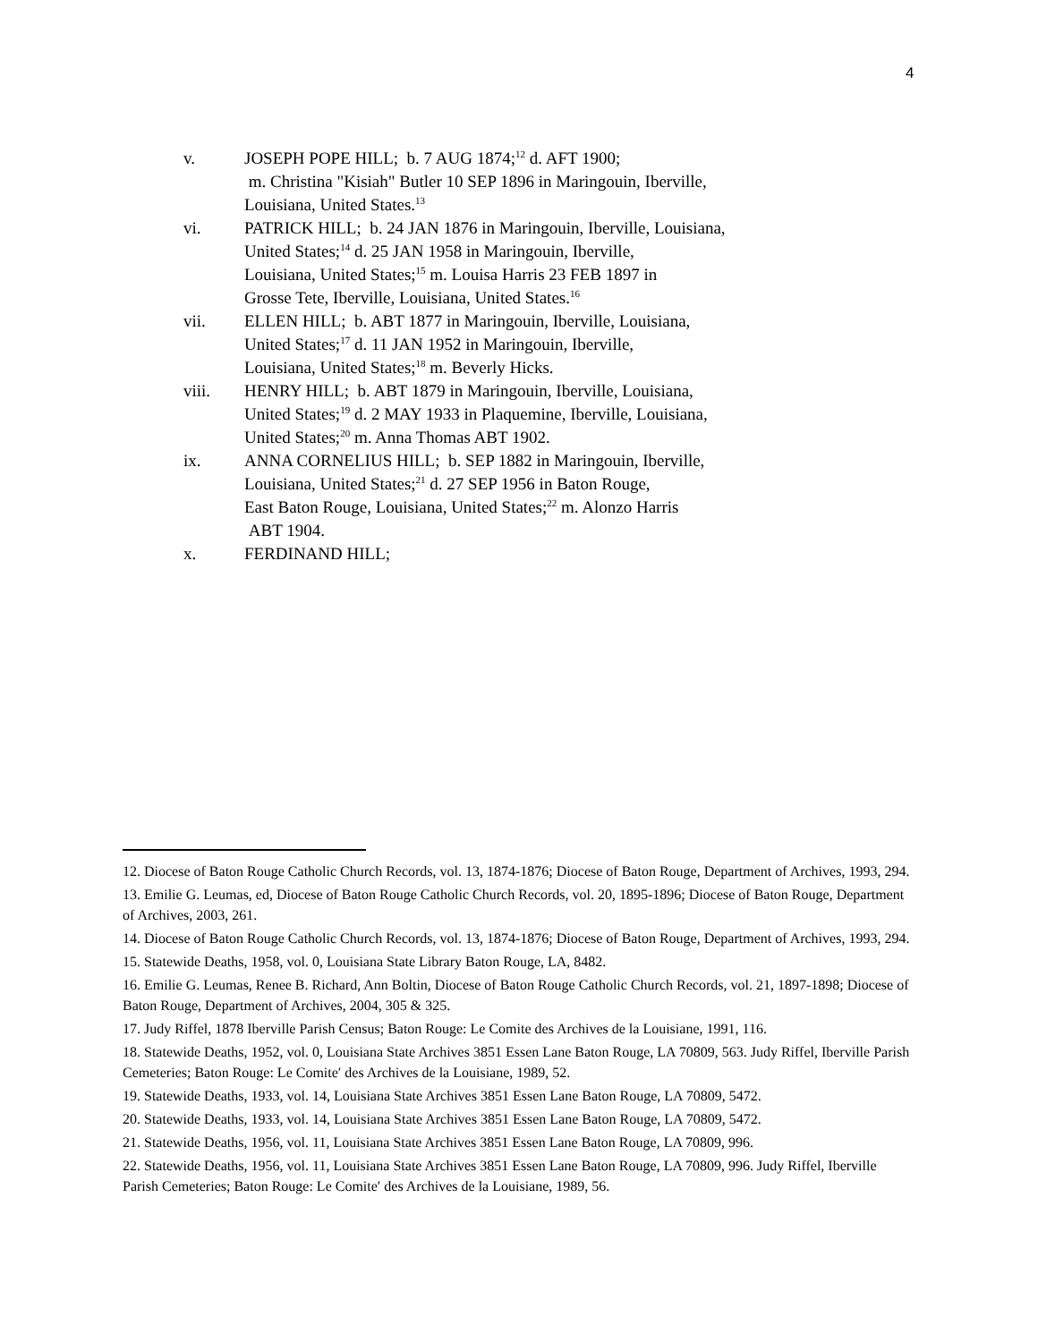4
v. JOSEPH POPE HILL; b. 7 AUG 1874;<sup>12</sup> d. AFT 1900;
m. Christina "Kisiah" Butler 10 SEP 1896 in Maringouin, Iberville,
Louisiana, United States.<sup>13</sup>
vi. PATRICK HILL; b. 24 JAN 1876 in Maringouin, Iberville, Louisiana,
United States;<sup>14</sup> d. 25 JAN 1958 in Maringouin, Iberville,
Louisiana, United States;<sup>15</sup> m. Louisa Harris 23 FEB 1897 in
Grosse Tete, Iberville, Louisiana, United States.<sup>16</sup>
vii. ELLEN HILL; b. ABT 1877 in Maringouin, Iberville, Louisiana,
United States;<sup>17</sup> d. 11 JAN 1952 in Maringouin, Iberville,
Louisiana, United States;<sup>18</sup> m. Beverly Hicks.
viii. HENRY HILL; b. ABT 1879 in Maringouin, Iberville, Louisiana,
United States;<sup>19</sup> d. 2 MAY 1933 in Plaquemine, Iberville, Louisiana,
United States;<sup>20</sup> m. Anna Thomas ABT 1902.
ix. ANNA CORNELIUS HILL; b. SEP 1882 in Maringouin, Iberville,
Louisiana, United States;<sup>21</sup> d. 27 SEP 1956 in Baton Rouge,
East Baton Rouge, Louisiana, United States;<sup>22</sup> m. Alonzo Harris
ABT 1904.
x. FERDINAND HILL;
12. Diocese of Baton Rouge Catholic Church Records, vol. 13, 1874-1876; Diocese of Baton Rouge, Department of Archives, 1993, 294.
13. Emilie G. Leumas, ed, Diocese of Baton Rouge Catholic Church Records, vol. 20, 1895-1896; Diocese of Baton Rouge, Department of Archives, 2003, 261.
14. Diocese of Baton Rouge Catholic Church Records, vol. 13, 1874-1876; Diocese of Baton Rouge, Department of Archives, 1993, 294.
15. Statewide Deaths, 1958, vol. 0, Louisiana State Library Baton Rouge, LA, 8482.
16. Emilie G. Leumas, Renee B. Richard, Ann Boltin, Diocese of Baton Rouge Catholic Church Records, vol. 21, 1897-1898; Diocese of Baton Rouge, Department of Archives, 2004, 305 & 325.
17. Judy Riffel, 1878 Iberville Parish Census; Baton Rouge: Le Comite des Archives de la Louisiane, 1991, 116.
18. Statewide Deaths, 1952, vol. 0, Louisiana State Archives 3851 Essen Lane Baton Rouge, LA 70809, 563. Judy Riffel, Iberville Parish Cemeteries; Baton Rouge: Le Comite′ des Archives de la Louisiane, 1989, 52.
19. Statewide Deaths, 1933, vol. 14, Louisiana State Archives 3851 Essen Lane Baton Rouge, LA 70809, 5472.
20. Statewide Deaths, 1933, vol. 14, Louisiana State Archives 3851 Essen Lane Baton Rouge, LA 70809, 5472.
21. Statewide Deaths, 1956, vol. 11, Louisiana State Archives 3851 Essen Lane Baton Rouge, LA 70809, 996.
22. Statewide Deaths, 1956, vol. 11, Louisiana State Archives 3851 Essen Lane Baton Rouge, LA 70809, 996. Judy Riffel, Iberville Parish Cemeteries; Baton Rouge: Le Comite′ des Archives de la Louisiane, 1989, 56.